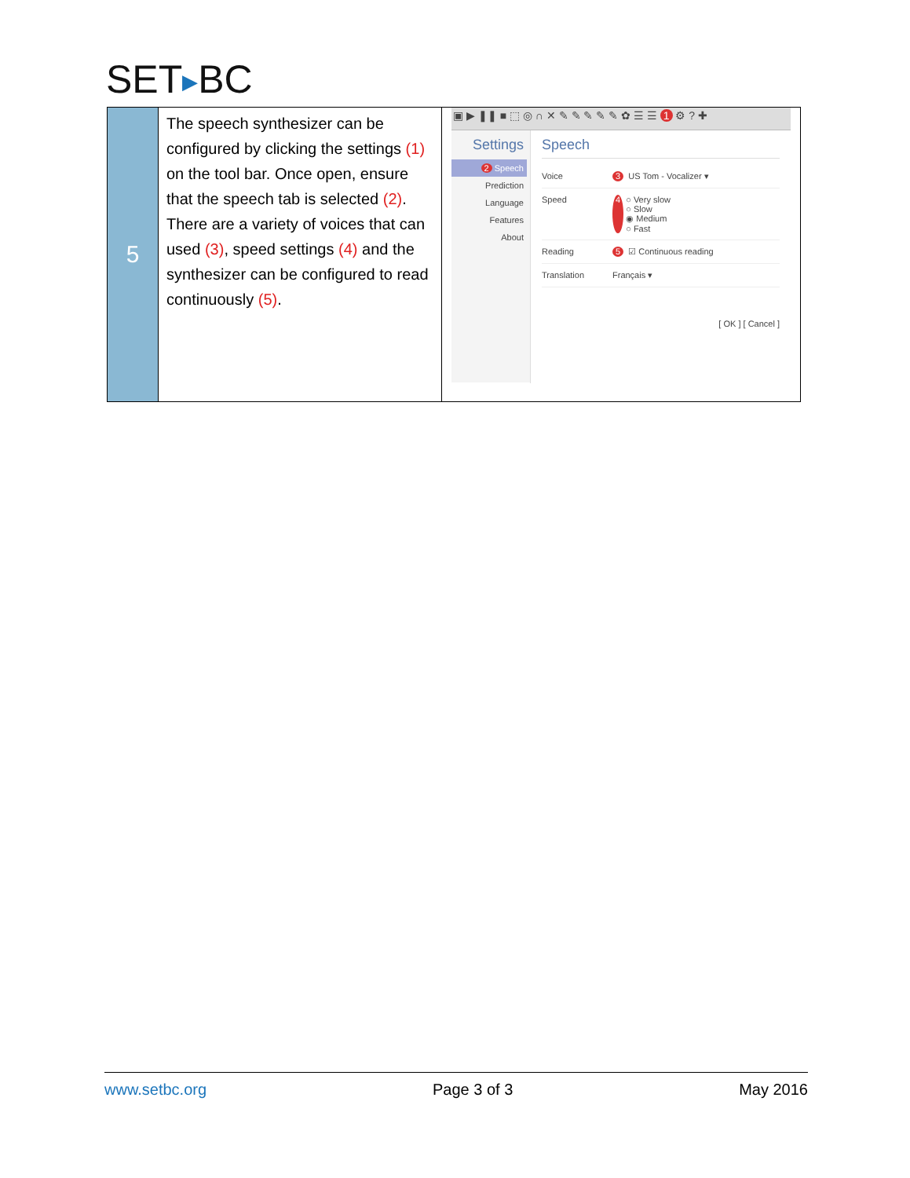SET▶BC
| 5 | The speech synthesizer can be configured by clicking the settings (1) on the tool bar. Once open, ensure that the speech tab is selected (2) . There are a variety of voices that can used (3) , speed settings (4) and the synthesizer can be configured to read continuously (5) . | ▣ ▶ ❚❚ ■ ⬚ ◎ ∩ ✕ ✎ ✎ ✎ ✎ ✎ ✿ ☰ ☰ 1 ⚙ ? ✚ Settings 2 Speech Prediction Language Features About Speech Voice 3 US Tom - Vocalizer ▾ Speed 4 ○ Very slow ○ Slow ◉ Medium ○ Fast Reading 5 ☑ Continuous reading Translation Français ▾ [ OK ] [ Cancel ] |
www.setbc.org Page 3 of 3 May 2016